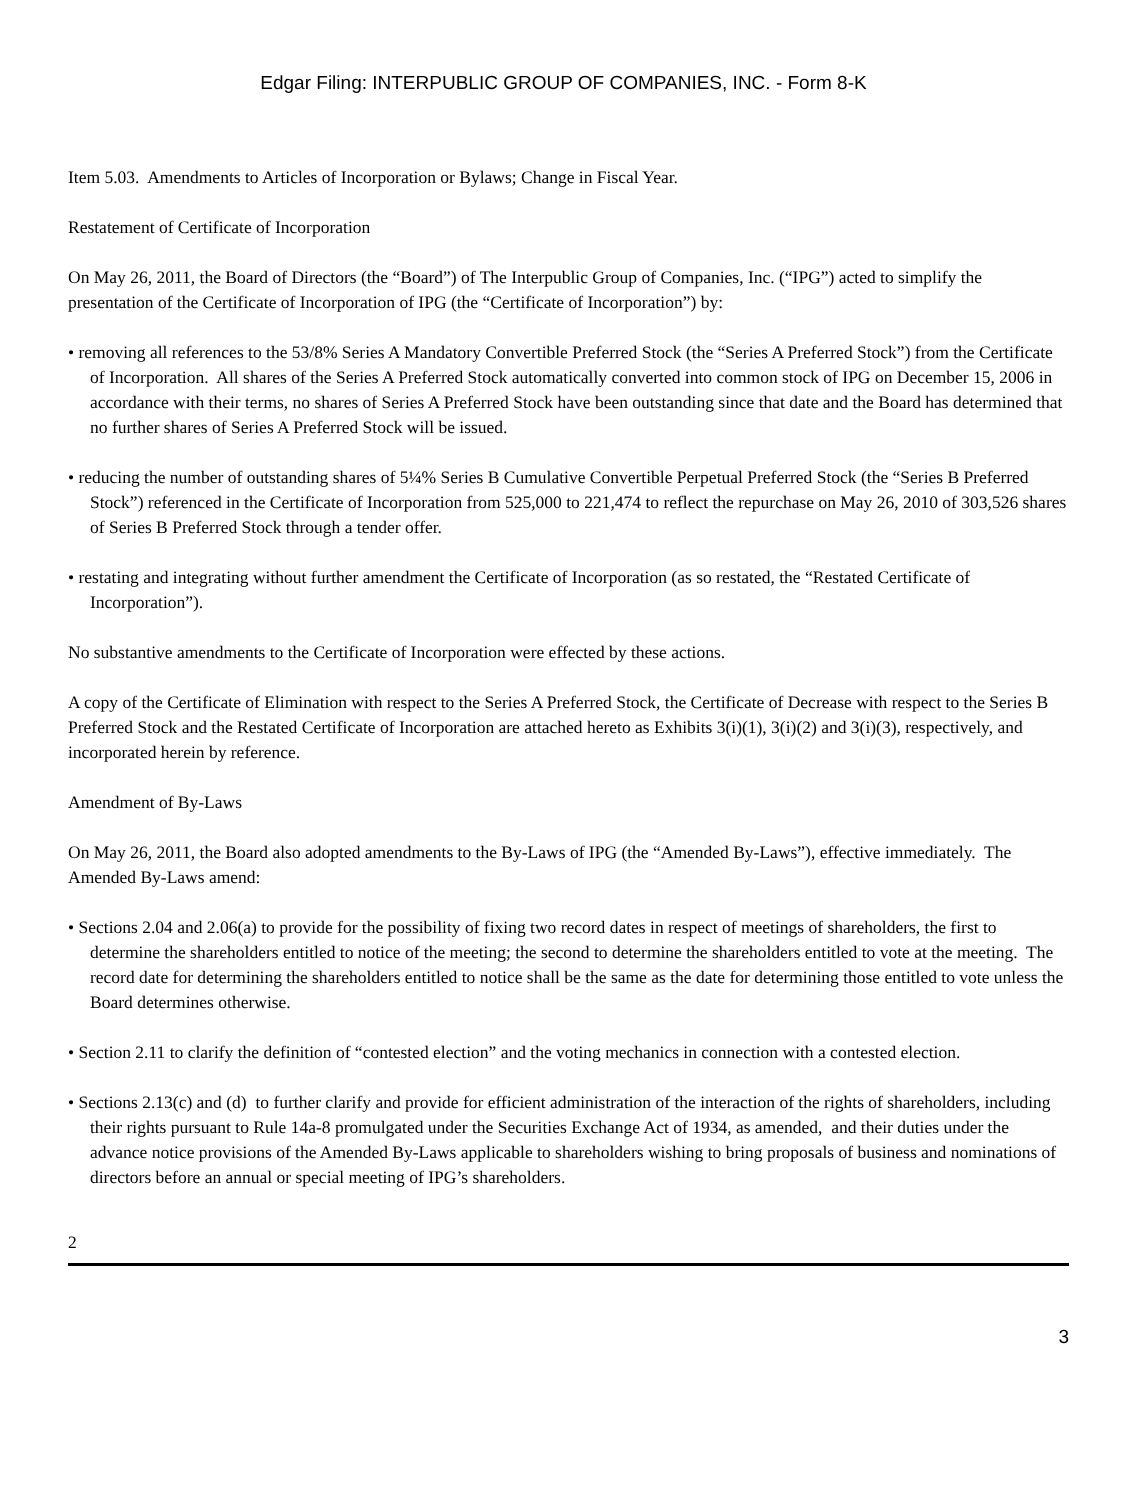Edgar Filing: INTERPUBLIC GROUP OF COMPANIES, INC. - Form 8-K
Item 5.03. Amendments to Articles of Incorporation or Bylaws; Change in Fiscal Year.
Restatement of Certificate of Incorporation
On May 26, 2011, the Board of Directors (the “Board”) of The Interpublic Group of Companies, Inc. (“IPG”) acted to simplify the presentation of the Certificate of Incorporation of IPG (the “Certificate of Incorporation”) by:
• removing all references to the 53/8% Series A Mandatory Convertible Preferred Stock (the “Series A Preferred Stock”) from the Certificate of Incorporation. All shares of the Series A Preferred Stock automatically converted into common stock of IPG on December 15, 2006 in accordance with their terms, no shares of Series A Preferred Stock have been outstanding since that date and the Board has determined that no further shares of Series A Preferred Stock will be issued.
• reducing the number of outstanding shares of 5¼% Series B Cumulative Convertible Perpetual Preferred Stock (the “Series B Preferred Stock”) referenced in the Certificate of Incorporation from 525,000 to 221,474 to reflect the repurchase on May 26, 2010 of 303,526 shares of Series B Preferred Stock through a tender offer.
• restating and integrating without further amendment the Certificate of Incorporation (as so restated, the “Restated Certificate of Incorporation”).
No substantive amendments to the Certificate of Incorporation were effected by these actions.
A copy of the Certificate of Elimination with respect to the Series A Preferred Stock, the Certificate of Decrease with respect to the Series B Preferred Stock and the Restated Certificate of Incorporation are attached hereto as Exhibits 3(i)(1), 3(i)(2) and 3(i)(3), respectively, and incorporated herein by reference.
Amendment of By-Laws
On May 26, 2011, the Board also adopted amendments to the By-Laws of IPG (the “Amended By-Laws”), effective immediately. The Amended By-Laws amend:
• Sections 2.04 and 2.06(a) to provide for the possibility of fixing two record dates in respect of meetings of shareholders, the first to determine the shareholders entitled to notice of the meeting; the second to determine the shareholders entitled to vote at the meeting. The record date for determining the shareholders entitled to notice shall be the same as the date for determining those entitled to vote unless the Board determines otherwise.
• Section 2.11 to clarify the definition of “contested election” and the voting mechanics in connection with a contested election.
• Sections 2.13(c) and (d) to further clarify and provide for efficient administration of the interaction of the rights of shareholders, including their rights pursuant to Rule 14a-8 promulgated under the Securities Exchange Act of 1934, as amended, and their duties under the advance notice provisions of the Amended By-Laws applicable to shareholders wishing to bring proposals of business and nominations of directors before an annual or special meeting of IPG’s shareholders.
2
3